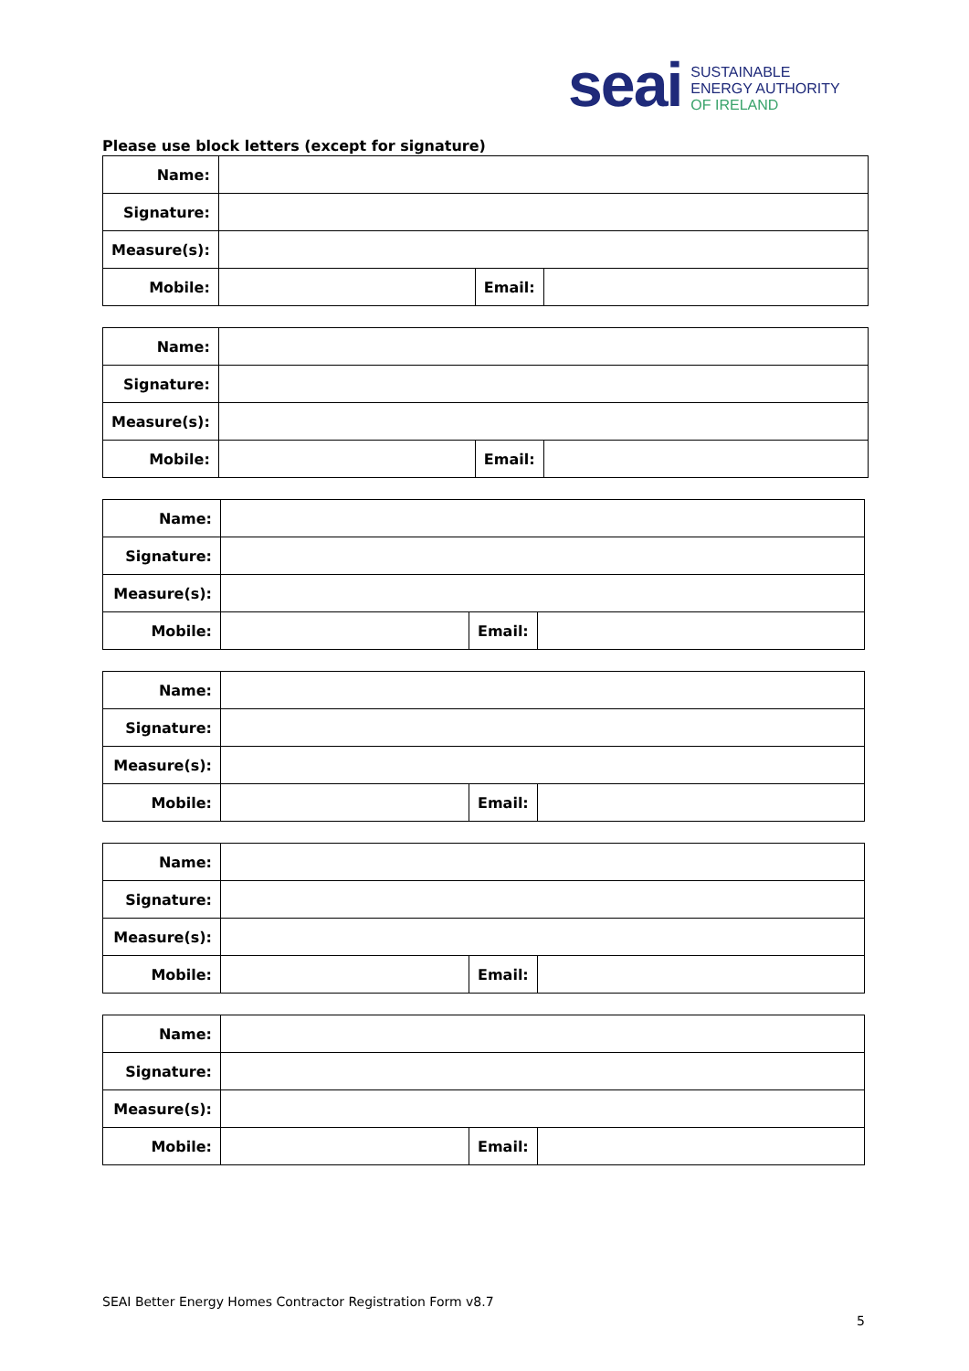seai
SUSTAINABLE
ENERGY AUTHORITY
OF IRELAND
Please use block letters (except for signature)
| Name: | | | |
| Signature: | | | |
| Measure(s): | | | |
| Mobile: | | Email: | |
| Name: | | | |
| Signature: | | | |
| Measure(s): | | | |
| Mobile: | | Email: | |
| Name: | | | |
| Signature: | | | |
| Measure(s): | | | |
| Mobile: | | Email: | |
| Name: | | | |
| Signature: | | | |
| Measure(s): | | | |
| Mobile: | | Email: | |
| Name: | | | |
| Signature: | | | |
| Measure(s): | | | |
| Mobile: | | Email: | |
| Name: | | | |
| Signature: | | | |
| Measure(s): | | | |
| Mobile: | | Email: | |
SEAI Better Energy Homes Contractor Registration Form v8.7
5